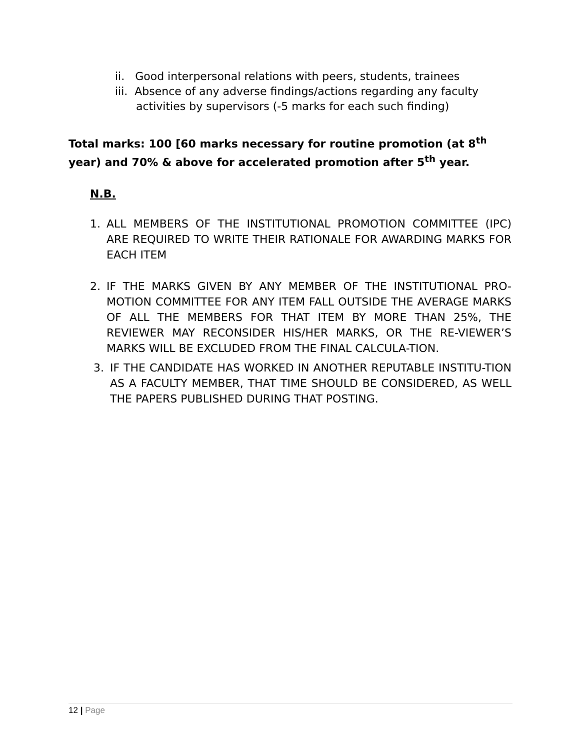ii. Good interpersonal relations with peers, students, trainees
iii. Absence of any adverse findings/actions regarding any faculty
activities by supervisors (-5 marks for each such finding)
Total marks: 100 [60 marks necessary for routine promotion (at 8<sup>th</sup> year) and 70% & above for accelerated promotion after 5<sup>th</sup> year.
N.B.
1. ALL MEMBERS OF THE INSTITUTIONAL PROMOTION COMMITTEE (IPC) ARE REQUIRED TO WRITE THEIR RATIONALE FOR AWARDING MARKS FOR EACH ITEM
2. IF THE MARKS GIVEN BY ANY MEMBER OF THE INSTITUTIONAL PRO-MOTION COMMITTEE FOR ANY ITEM FALL OUTSIDE THE AVERAGE MARKS OF ALL THE MEMBERS FOR THAT ITEM BY MORE THAN 25%, THE REVIEWER MAY RECONSIDER HIS/HER MARKS, OR THE RE-VIEWER’S MARKS WILL BE EXCLUDED FROM THE FINAL CALCULA-TION.
3. IF THE CANDIDATE HAS WORKED IN ANOTHER REPUTABLE INSTITU-TION AS A FACULTY MEMBER, THAT TIME SHOULD BE CONSIDERED, AS WELL THE PAPERS PUBLISHED DURING THAT POSTING.
12 | Page